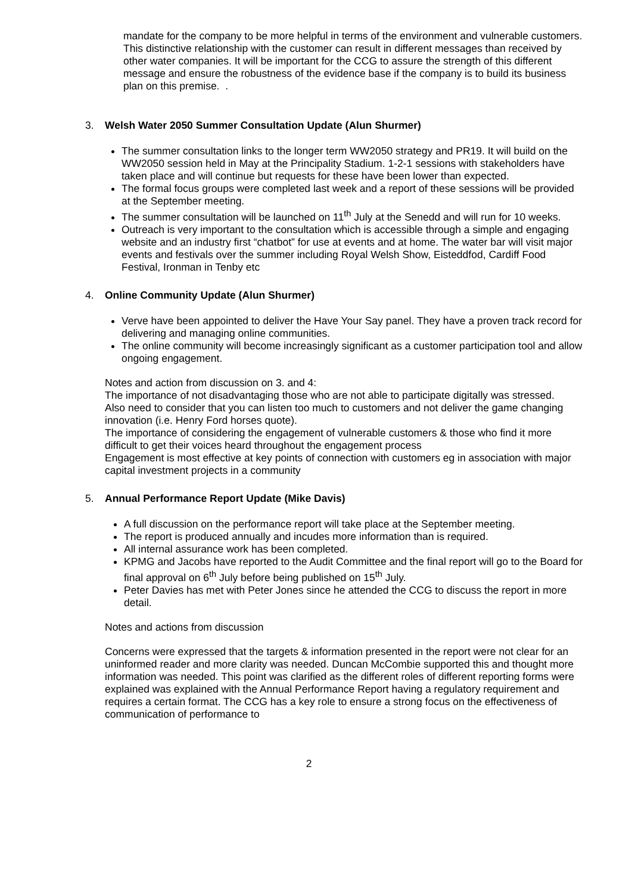mandate for the company to be more helpful in terms of the environment and vulnerable customers. This distinctive relationship with the customer can result in different messages than received by other water companies. It will be important for the CCG to assure the strength of this different message and ensure the robustness of the evidence base if the company is to build its business plan on this premise. .
3. Welsh Water 2050 Summer Consultation Update (Alun Shurmer)
The summer consultation links to the longer term WW2050 strategy and PR19. It will build on the WW2050 session held in May at the Principality Stadium. 1-2-1 sessions with stakeholders have taken place and will continue but requests for these have been lower than expected.
The formal focus groups were completed last week and a report of these sessions will be provided at the September meeting.
The summer consultation will be launched on 11<sup>th</sup> July at the Senedd and will run for 10 weeks.
Outreach is very important to the consultation which is accessible through a simple and engaging website and an industry first “chatbot” for use at events and at home. The water bar will visit major events and festivals over the summer including Royal Welsh Show, Eisteddfod, Cardiff Food Festival, Ironman in Tenby etc
4. Online Community Update (Alun Shurmer)
Verve have been appointed to deliver the Have Your Say panel. They have a proven track record for delivering and managing online communities.
The online community will become increasingly significant as a customer participation tool and allow ongoing engagement.
Notes and action from discussion on 3. and 4:
The importance of not disadvantaging those who are not able to participate digitally was stressed.
Also need to consider that you can listen too much to customers and not deliver the game changing innovation (i.e. Henry Ford horses quote).
The importance of considering the engagement of vulnerable customers & those who find it more difficult to get their voices heard throughout the engagement process
Engagement is most effective at key points of connection with customers eg in association with major capital investment projects in a community
5. Annual Performance Report Update (Mike Davis)
A full discussion on the performance report will take place at the September meeting.
The report is produced annually and incudes more information than is required.
All internal assurance work has been completed.
KPMG and Jacobs have reported to the Audit Committee and the final report will go to the Board for final approval on 6<sup>th</sup> July before being published on 15<sup>th</sup> July.
Peter Davies has met with Peter Jones since he attended the CCG to discuss the report in more detail.
Notes and actions from discussion
Concerns were expressed that the targets & information presented in the report were not clear for an uninformed reader and more clarity was needed. Duncan McCombie supported this and thought more information was needed. This point was clarified as the different roles of different reporting forms were explained was explained with the Annual Performance Report having a regulatory requirement and requires a certain format. The CCG has a key role to ensure a strong focus on the effectiveness of communication of performance to
2